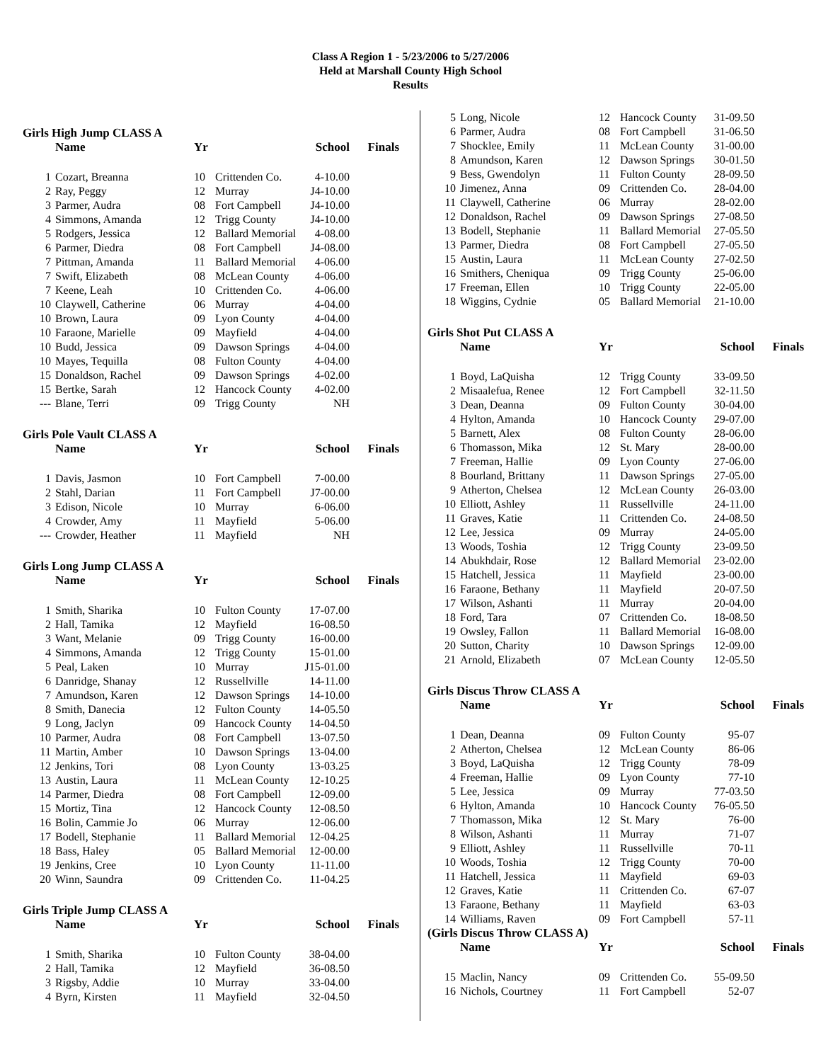Class A Region 1 - 5/23/2006 to 5/27/2006
Held at Marshall County High School
Results
Girls High Jump CLASS A
| | Name | Yr | School | | Finals |
| --- | --- | --- | --- | --- | --- |
| 1 | Cozart, Breanna | 10 | Crittenden Co. | 4-10.00 | |
| 2 | Ray, Peggy | 12 | Murray | J4-10.00 | |
| 3 | Parmer, Audra | 08 | Fort Campbell | J4-10.00 | |
| 4 | Simmons, Amanda | 12 | Trigg County | J4-10.00 | |
| 5 | Rodgers, Jessica | 12 | Ballard Memorial | 4-08.00 | |
| 6 | Parmer, Diedra | 08 | Fort Campbell | J4-08.00 | |
| 7 | Pittman, Amanda | 11 | Ballard Memorial | 4-06.00 | |
| 7 | Swift, Elizabeth | 08 | McLean County | 4-06.00 | |
| 7 | Keene, Leah | 10 | Crittenden Co. | 4-06.00 | |
| 10 | Claywell, Catherine | 06 | Murray | 4-04.00 | |
| 10 | Brown, Laura | 09 | Lyon County | 4-04.00 | |
| 10 | Faraone, Marielle | 09 | Mayfield | 4-04.00 | |
| 10 | Budd, Jessica | 09 | Dawson Springs | 4-04.00 | |
| 10 | Mayes, Tequilla | 08 | Fulton County | 4-04.00 | |
| 15 | Donaldson, Rachel | 09 | Dawson Springs | 4-02.00 | |
| 15 | Bertke, Sarah | 12 | Hancock County | 4-02.00 | |
| --- | Blane, Terri | 09 | Trigg County | NH | |
Girls Pole Vault CLASS A
| | Name | Yr | School | | Finals |
| --- | --- | --- | --- | --- | --- |
| 1 | Davis, Jasmon | 10 | Fort Campbell | 7-00.00 | |
| 2 | Stahl, Darian | 11 | Fort Campbell | J7-00.00 | |
| 3 | Edison, Nicole | 10 | Murray | 6-06.00 | |
| 4 | Crowder, Amy | 11 | Mayfield | 5-06.00 | |
| --- | Crowder, Heather | 11 | Mayfield | NH | |
Girls Long Jump CLASS A
| | Name | Yr | School | | Finals |
| --- | --- | --- | --- | --- | --- |
| 1 | Smith, Sharika | 10 | Fulton County | 17-07.00 | |
| 2 | Hall, Tamika | 12 | Mayfield | 16-08.50 | |
| 3 | Want, Melanie | 09 | Trigg County | 16-00.00 | |
| 4 | Simmons, Amanda | 12 | Trigg County | 15-01.00 | |
| 5 | Peal, Laken | 10 | Murray | J15-01.00 | |
| 6 | Danridge, Shanay | 12 | Russellville | 14-11.00 | |
| 7 | Amundson, Karen | 12 | Dawson Springs | 14-10.00 | |
| 8 | Smith, Danecia | 12 | Fulton County | 14-05.50 | |
| 9 | Long, Jaclyn | 09 | Hancock County | 14-04.50 | |
| 10 | Parmer, Audra | 08 | Fort Campbell | 13-07.50 | |
| 11 | Martin, Amber | 10 | Dawson Springs | 13-04.00 | |
| 12 | Jenkins, Tori | 08 | Lyon County | 13-03.25 | |
| 13 | Austin, Laura | 11 | McLean County | 12-10.25 | |
| 14 | Parmer, Diedra | 08 | Fort Campbell | 12-09.00 | |
| 15 | Mortiz, Tina | 12 | Hancock County | 12-08.50 | |
| 16 | Bolin, Cammie Jo | 06 | Murray | 12-06.00 | |
| 17 | Bodell, Stephanie | 11 | Ballard Memorial | 12-04.25 | |
| 18 | Bass, Haley | 05 | Ballard Memorial | 12-00.00 | |
| 19 | Jenkins, Cree | 10 | Lyon County | 11-11.00 | |
| 20 | Winn, Saundra | 09 | Crittenden Co. | 11-04.25 | |
Girls Triple Jump CLASS A
| | Name | Yr | School | | Finals |
| --- | --- | --- | --- | --- | --- |
| 1 | Smith, Sharika | 10 | Fulton County | 38-04.00 | |
| 2 | Hall, Tamika | 12 | Mayfield | 36-08.50 | |
| 3 | Rigsby, Addie | 10 | Murray | 33-04.00 | |
| 4 | Byrn, Kirsten | 11 | Mayfield | 32-04.50 | |
| 5 | Long, Nicole | 12 | Hancock County | 31-09.50 |
| 6 | Parmer, Audra | 08 | Fort Campbell | 31-06.50 |
| 7 | Shocklee, Emily | 11 | McLean County | 31-00.00 |
| 8 | Amundson, Karen | 12 | Dawson Springs | 30-01.50 |
| 9 | Bess, Gwendolyn | 11 | Fulton County | 28-09.50 |
| 10 | Jimenez, Anna | 09 | Crittenden Co. | 28-04.00 |
| 11 | Claywell, Catherine | 06 | Murray | 28-02.00 |
| 12 | Donaldson, Rachel | 09 | Dawson Springs | 27-08.50 |
| 13 | Bodell, Stephanie | 11 | Ballard Memorial | 27-05.50 |
| 13 | Parmer, Diedra | 08 | Fort Campbell | 27-05.50 |
| 15 | Austin, Laura | 11 | McLean County | 27-02.50 |
| 16 | Smithers, Cheniqua | 09 | Trigg County | 25-06.00 |
| 17 | Freeman, Ellen | 10 | Trigg County | 22-05.00 |
| 18 | Wiggins, Cydnie | 05 | Ballard Memorial | 21-10.00 |
Girls Shot Put CLASS A
| | Name | Yr | School | | Finals |
| --- | --- | --- | --- | --- | --- |
| 1 | Boyd, LaQuisha | 12 | Trigg County | 33-09.50 | |
| 2 | Misaalefua, Renee | 12 | Fort Campbell | 32-11.50 | |
| 3 | Dean, Deanna | 09 | Fulton County | 30-04.00 | |
| 4 | Hylton, Amanda | 10 | Hancock County | 29-07.00 | |
| 5 | Barnett, Alex | 08 | Fulton County | 28-06.00 | |
| 6 | Thomasson, Mika | 12 | St. Mary | 28-00.00 | |
| 7 | Freeman, Hallie | 09 | Lyon County | 27-06.00 | |
| 8 | Bourland, Brittany | 11 | Dawson Springs | 27-05.00 | |
| 9 | Atherton, Chelsea | 12 | McLean County | 26-03.00 | |
| 10 | Elliott, Ashley | 11 | Russellville | 24-11.00 | |
| 11 | Graves, Katie | 11 | Crittenden Co. | 24-08.50 | |
| 12 | Lee, Jessica | 09 | Murray | 24-05.00 | |
| 13 | Woods, Toshia | 12 | Trigg County | 23-09.50 | |
| 14 | Abukhdair, Rose | 12 | Ballard Memorial | 23-02.00 | |
| 15 | Hatchell, Jessica | 11 | Mayfield | 23-00.00 | |
| 16 | Faraone, Bethany | 11 | Mayfield | 20-07.50 | |
| 17 | Wilson, Ashanti | 11 | Murray | 20-04.00 | |
| 18 | Ford, Tara | 07 | Crittenden Co. | 18-08.50 | |
| 19 | Owsley, Fallon | 11 | Ballard Memorial | 16-08.00 | |
| 20 | Sutton, Charity | 10 | Dawson Springs | 12-09.00 | |
| 21 | Arnold, Elizabeth | 07 | McLean County | 12-05.50 | |
Girls Discus Throw CLASS A
| | Name | Yr | School | | Finals |
| --- | --- | --- | --- | --- | --- |
| 1 | Dean, Deanna | 09 | Fulton County | 95-07 | |
| 2 | Atherton, Chelsea | 12 | McLean County | 86-06 | |
| 3 | Boyd, LaQuisha | 12 | Trigg County | 78-09 | |
| 4 | Freeman, Hallie | 09 | Lyon County | 77-10 | |
| 5 | Lee, Jessica | 09 | Murray | 77-03.50 | |
| 6 | Hylton, Amanda | 10 | Hancock County | 76-05.50 | |
| 7 | Thomasson, Mika | 12 | St. Mary | 76-00 | |
| 8 | Wilson, Ashanti | 11 | Murray | 71-07 | |
| 9 | Elliott, Ashley | 11 | Russellville | 70-11 | |
| 10 | Woods, Toshia | 12 | Trigg County | 70-00 | |
| 11 | Hatchell, Jessica | 11 | Mayfield | 69-03 | |
| 12 | Graves, Katie | 11 | Crittenden Co. | 67-07 | |
| 13 | Faraone, Bethany | 11 | Mayfield | 63-03 | |
| 14 | Williams, Raven | 09 | Fort Campbell | 57-11 | |
(Girls Discus Throw CLASS A)
| | Name | Yr | School | | Finals |
| --- | --- | --- | --- | --- | --- |
| 15 | Maclin, Nancy | 09 | Crittenden Co. | 55-09.50 | |
| 16 | Nichols, Courtney | 11 | Fort Campbell | 52-07 | |